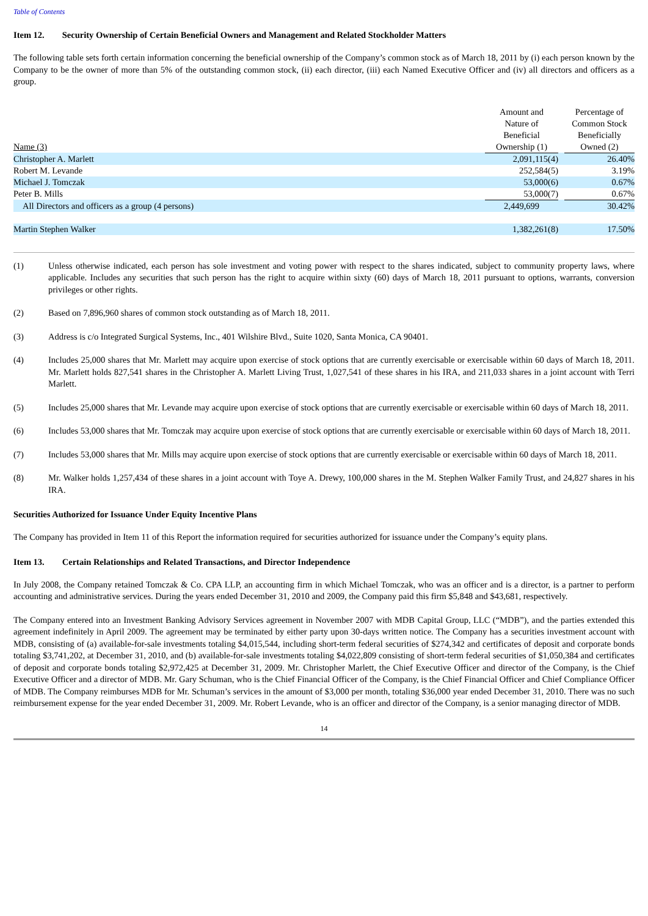Table of Contents
Item 12. Security Ownership of Certain Beneficial Owners and Management and Related Stockholder Matters
The following table sets forth certain information concerning the beneficial ownership of the Company’s common stock as of March 18, 2011 by (i) each person known by the Company to be the owner of more than 5% of the outstanding common stock, (ii) each director, (iii) each Named Executive Officer and (iv) all directors and officers as a group.
| Name (3) | Amount and Nature of Beneficial Ownership (1) | | Percentage of Common Stock Beneficially Owned (2) |
| --- | --- | --- | --- |
| Christopher A. Marlett | 2,091,115(4) | | 26.40% |
| Robert M. Levande | 252,584(5) | | 3.19% |
| Michael J. Tomczak | 53,000(6) | | 0.67% |
| Peter B. Mills | 53,000(7) | | 0.67% |
| All Directors and officers as a group (4 persons) | 2,449,699 | | 30.42% |
| Martin Stephen Walker | 1,382,261(8) | | 17.50% |
(1) Unless otherwise indicated, each person has sole investment and voting power with respect to the shares indicated, subject to community property laws, where applicable. Includes any securities that such person has the right to acquire within sixty (60) days of March 18, 2011 pursuant to options, warrants, conversion privileges or other rights.
(2) Based on 7,896,960 shares of common stock outstanding as of March 18, 2011.
(3) Address is c/o Integrated Surgical Systems, Inc., 401 Wilshire Blvd., Suite 1020, Santa Monica, CA 90401.
(4) Includes 25,000 shares that Mr. Marlett may acquire upon exercise of stock options that are currently exercisable or exercisable within 60 days of March 18, 2011. Mr. Marlett holds 827,541 shares in the Christopher A. Marlett Living Trust, 1,027,541 of these shares in his IRA, and 211,033 shares in a joint account with Terri Marlett.
(5) Includes 25,000 shares that Mr. Levande may acquire upon exercise of stock options that are currently exercisable or exercisable within 60 days of March 18, 2011.
(6) Includes 53,000 shares that Mr. Tomczak may acquire upon exercise of stock options that are currently exercisable or exercisable within 60 days of March 18, 2011.
(7) Includes 53,000 shares that Mr. Mills may acquire upon exercise of stock options that are currently exercisable or exercisable within 60 days of March 18, 2011.
(8) Mr. Walker holds 1,257,434 of these shares in a joint account with Toye A. Drewy, 100,000 shares in the M. Stephen Walker Family Trust, and 24,827 shares in his IRA.
Securities Authorized for Issuance Under Equity Incentive Plans
The Company has provided in Item 11 of this Report the information required for securities authorized for issuance under the Company’s equity plans.
Item 13. Certain Relationships and Related Transactions, and Director Independence
In July 2008, the Company retained Tomczak & Co. CPA LLP, an accounting firm in which Michael Tomczak, who was an officer and is a director, is a partner to perform accounting and administrative services. During the years ended December 31, 2010 and 2009, the Company paid this firm $5,848 and $43,681, respectively.
The Company entered into an Investment Banking Advisory Services agreement in November 2007 with MDB Capital Group, LLC (“MDB”), and the parties extended this agreement indefinitely in April 2009. The agreement may be terminated by either party upon 30-days written notice. The Company has a securities investment account with MDB, consisting of (a) available-for-sale investments totaling $4,015,544, including short-term federal securities of $274,342 and certificates of deposit and corporate bonds totaling $3,741,202, at December 31, 2010, and (b) available-for-sale investments totaling $4,022,809 consisting of short-term federal securities of $1,050,384 and certificates of deposit and corporate bonds totaling $2,972,425 at December 31, 2009. Mr. Christopher Marlett, the Chief Executive Officer and director of the Company, is the Chief Executive Officer and a director of MDB. Mr. Gary Schuman, who is the Chief Financial Officer of the Company, is the Chief Financial Officer and Chief Compliance Officer of MDB. The Company reimburses MDB for Mr. Schuman’s services in the amount of $3,000 per month, totaling $36,000 year ended December 31, 2010. There was no such reimbursement expense for the year ended December 31, 2009. Mr. Robert Levande, who is an officer and director of the Company, is a senior managing director of MDB.
14